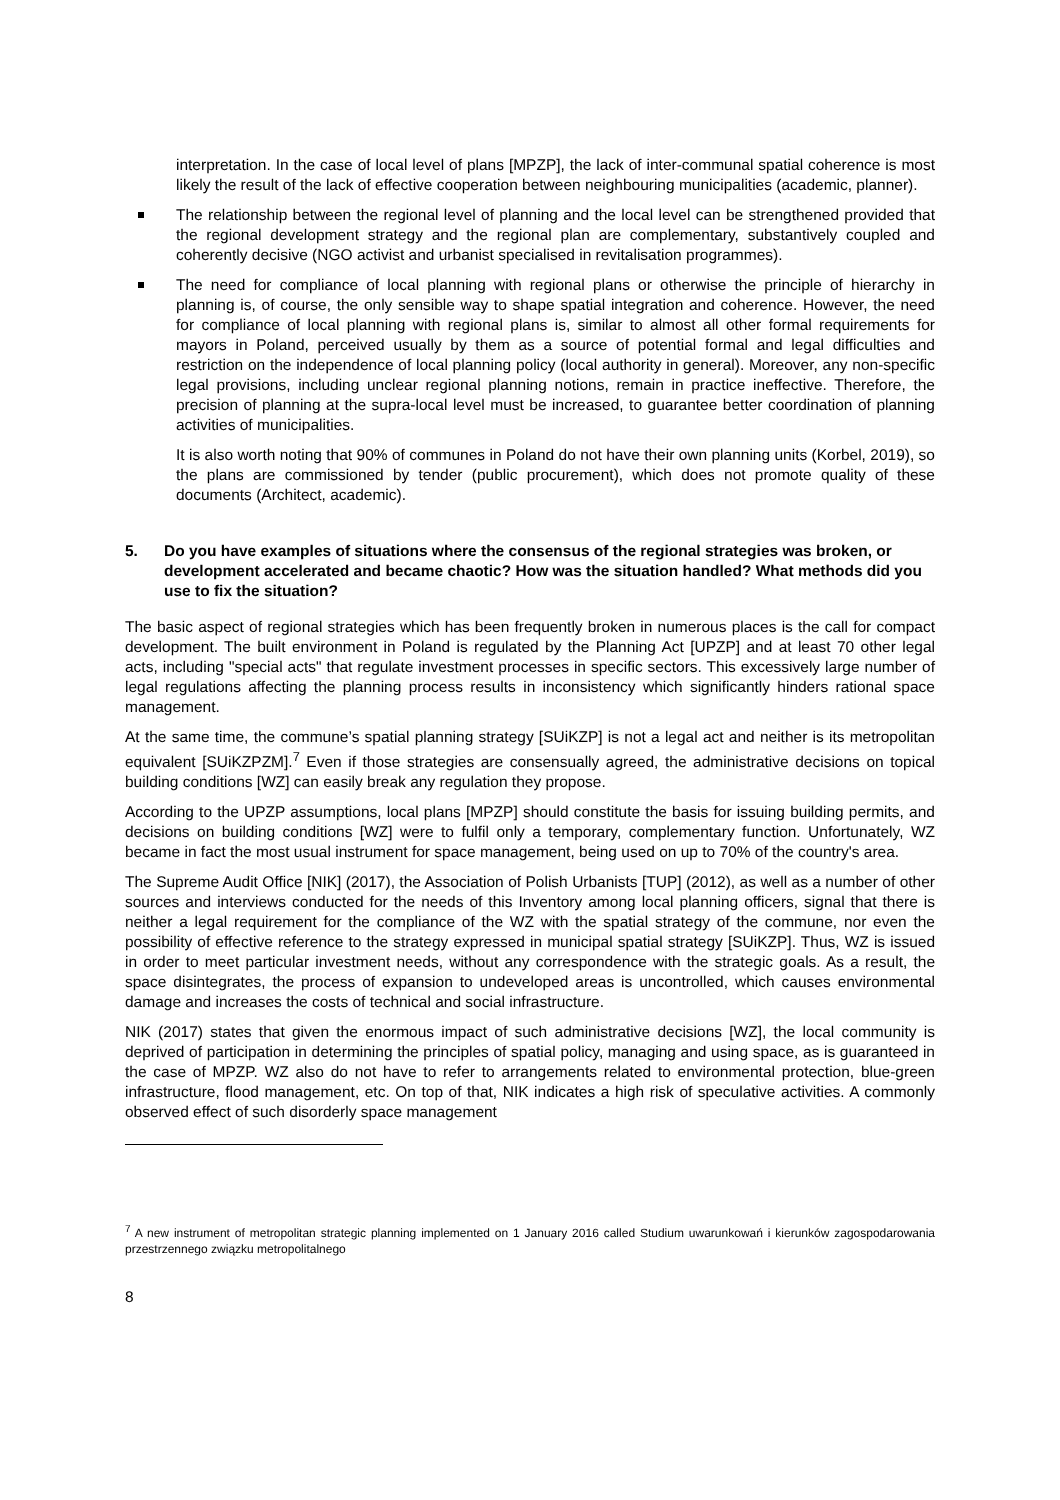interpretation. In the case of local level of plans [MPZP], the lack of inter-communal spatial coherence is most likely the result of the lack of effective cooperation between neighbouring municipalities (academic, planner).
The relationship between the regional level of planning and the local level can be strengthened provided that the regional development strategy and the regional plan are complementary, substantively coupled and coherently decisive (NGO activist and urbanist specialised in revitalisation programmes).
The need for compliance of local planning with regional plans or otherwise the principle of hierarchy in planning is, of course, the only sensible way to shape spatial integration and coherence. However, the need for compliance of local planning with regional plans is, similar to almost all other formal requirements for mayors in Poland, perceived usually by them as a source of potential formal and legal difficulties and restriction on the independence of local planning policy (local authority in general). Moreover, any non-specific legal provisions, including unclear regional planning notions, remain in practice ineffective. Therefore, the precision of planning at the supra-local level must be increased, to guarantee better coordination of planning activities of municipalities.
It is also worth noting that 90% of communes in Poland do not have their own planning units (Korbel, 2019), so the plans are commissioned by tender (public procurement), which does not promote quality of these documents (Architect, academic).
5. Do you have examples of situations where the consensus of the regional strategies was broken, or development accelerated and became chaotic? How was the situation handled? What methods did you use to fix the situation?
The basic aspect of regional strategies which has been frequently broken in numerous places is the call for compact development. The built environment in Poland is regulated by the Planning Act [UPZP] and at least 70 other legal acts, including "special acts" that regulate investment processes in specific sectors. This excessively large number of legal regulations affecting the planning process results in inconsistency which significantly hinders rational space management.
At the same time, the commune’s spatial planning strategy [SUiKZP] is not a legal act and neither is its metropolitan equivalent [SUiKZPZM].<sup>7</sup> Even if those strategies are consensually agreed, the administrative decisions on topical building conditions [WZ] can easily break any regulation they propose.
According to the UPZP assumptions, local plans [MPZP] should constitute the basis for issuing building permits, and decisions on building conditions [WZ] were to fulfil only a temporary, complementary function. Unfortunately, WZ became in fact the most usual instrument for space management, being used on up to 70% of the country's area.
The Supreme Audit Office [NIK] (2017), the Association of Polish Urbanists [TUP] (2012), as well as a number of other sources and interviews conducted for the needs of this Inventory among local planning officers, signal that there is neither a legal requirement for the compliance of the WZ with the spatial strategy of the commune, nor even the possibility of effective reference to the strategy expressed in municipal spatial strategy [SUiKZP]. Thus, WZ is issued in order to meet particular investment needs, without any correspondence with the strategic goals. As a result, the space disintegrates, the process of expansion to undeveloped areas is uncontrolled, which causes environmental damage and increases the costs of technical and social infrastructure.
NIK (2017) states that given the enormous impact of such administrative decisions [WZ], the local community is deprived of participation in determining the principles of spatial policy, managing and using space, as is guaranteed in the case of MPZP. WZ also do not have to refer to arrangements related to environmental protection, blue-green infrastructure, flood management, etc. On top of that, NIK indicates a high risk of speculative activities. A commonly observed effect of such disorderly space management
<sup>7</sup> A new instrument of metropolitan strategic planning implemented on 1 January 2016 called Studium uwarunkowań i kierunków zagospodarowania przestrzennego związku metropolitalnego
8